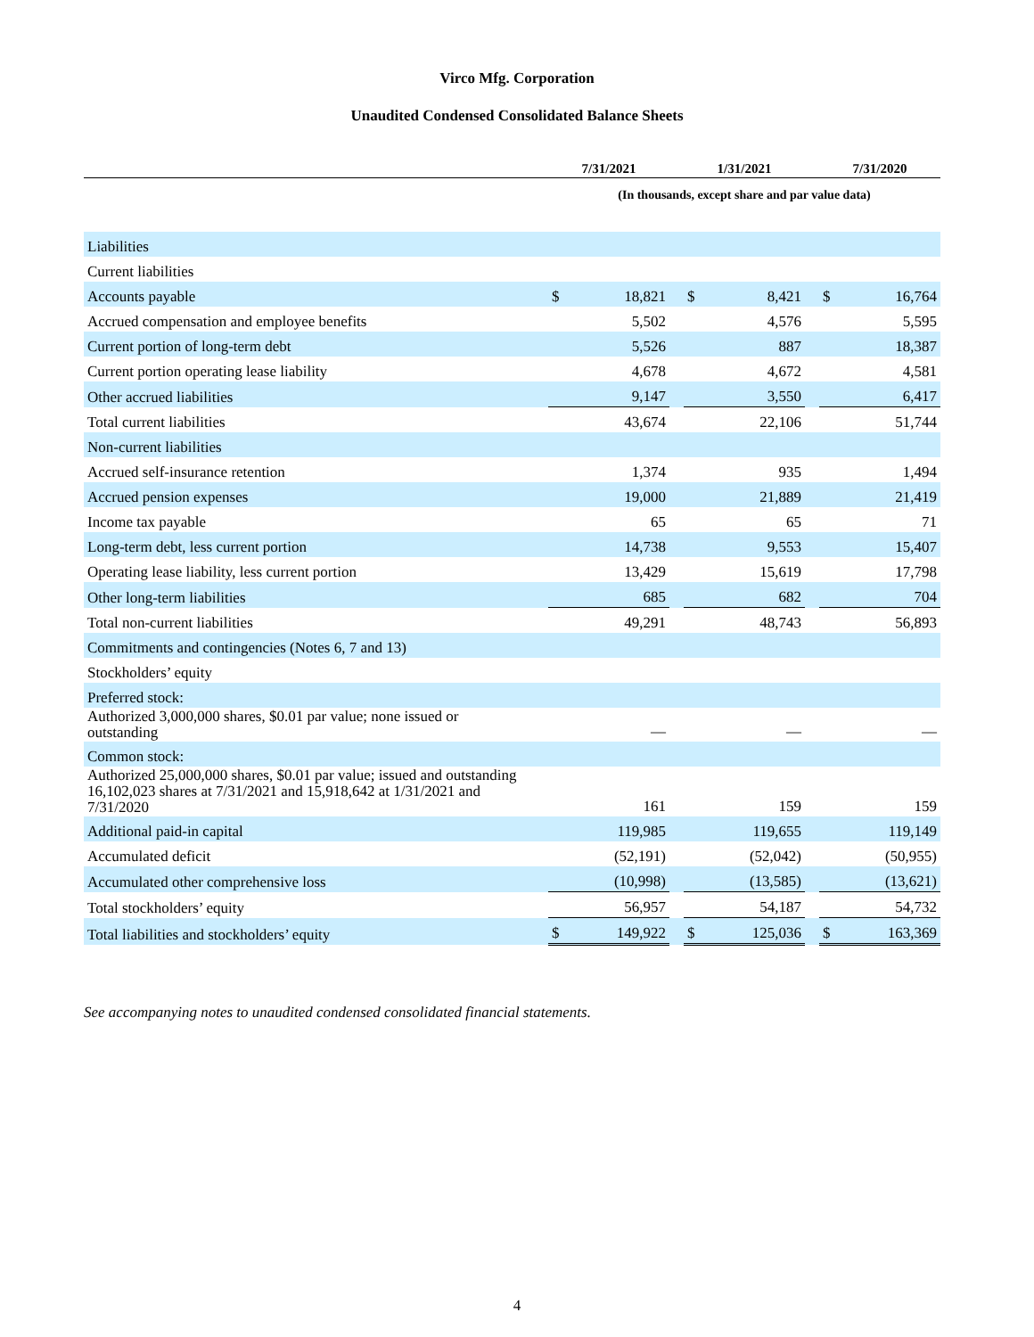Virco Mfg. Corporation
Unaudited Condensed Consolidated Balance Sheets
| | 7/31/2021 | | | 1/31/2021 | | | 7/31/2020 | |
| --- | --- | --- | --- | --- | --- | --- | --- | --- |
| | (In thousands, except share and par value data) | | | | | | | |
| Liabilities | | | | | | | | |
| Current liabilities | | | | | | | | |
| Accounts payable | $ | 18,821 | | $ | 8,421 | | $ | 16,764 |
| Accrued compensation and employee benefits | | 5,502 | | | 4,576 | | | 5,595 |
| Current portion of long-term debt | | 5,526 | | | 887 | | | 18,387 |
| Current portion operating lease liability | | 4,678 | | | 4,672 | | | 4,581 |
| Other accrued liabilities | | 9,147 | | | 3,550 | | | 6,417 |
| Total current liabilities | | 43,674 | | | 22,106 | | | 51,744 |
| Non-current liabilities | | | | | | | | |
| Accrued self-insurance retention | | 1,374 | | | 935 | | | 1,494 |
| Accrued pension expenses | | 19,000 | | | 21,889 | | | 21,419 |
| Income tax payable | | 65 | | | 65 | | | 71 |
| Long-term debt, less current portion | | 14,738 | | | 9,553 | | | 15,407 |
| Operating lease liability, less current portion | | 13,429 | | | 15,619 | | | 17,798 |
| Other long-term liabilities | | 685 | | | 682 | | | 704 |
| Total non-current liabilities | | 49,291 | | | 48,743 | | | 56,893 |
| Commitments and contingencies (Notes 6, 7 and 13) | | | | | | | | |
| Stockholders’ equity | | | | | | | | |
| Preferred stock: | | | | | | | | |
| Authorized 3,000,000 shares, $0.01 par value; none issued or outstanding | | — | | | — | | | — |
| Common stock: | | | | | | | | |
| Authorized 25,000,000 shares, $0.01 par value; issued and outstanding 16,102,023 shares at 7/31/2021 and 15,918,642 at 1/31/2021 and 7/31/2020 | | 161 | | | 159 | | | 159 |
| Additional paid-in capital | | 119,985 | | | 119,655 | | | 119,149 |
| Accumulated deficit | | (52,191) | | | (52,042) | | | (50,955) |
| Accumulated other comprehensive loss | | (10,998) | | | (13,585) | | | (13,621) |
| Total stockholders’ equity | | 56,957 | | | 54,187 | | | 54,732 |
| Total liabilities and stockholders’ equity | $ | 149,922 | | $ | 125,036 | | $ | 163,369 |
See accompanying notes to unaudited condensed consolidated financial statements.
4